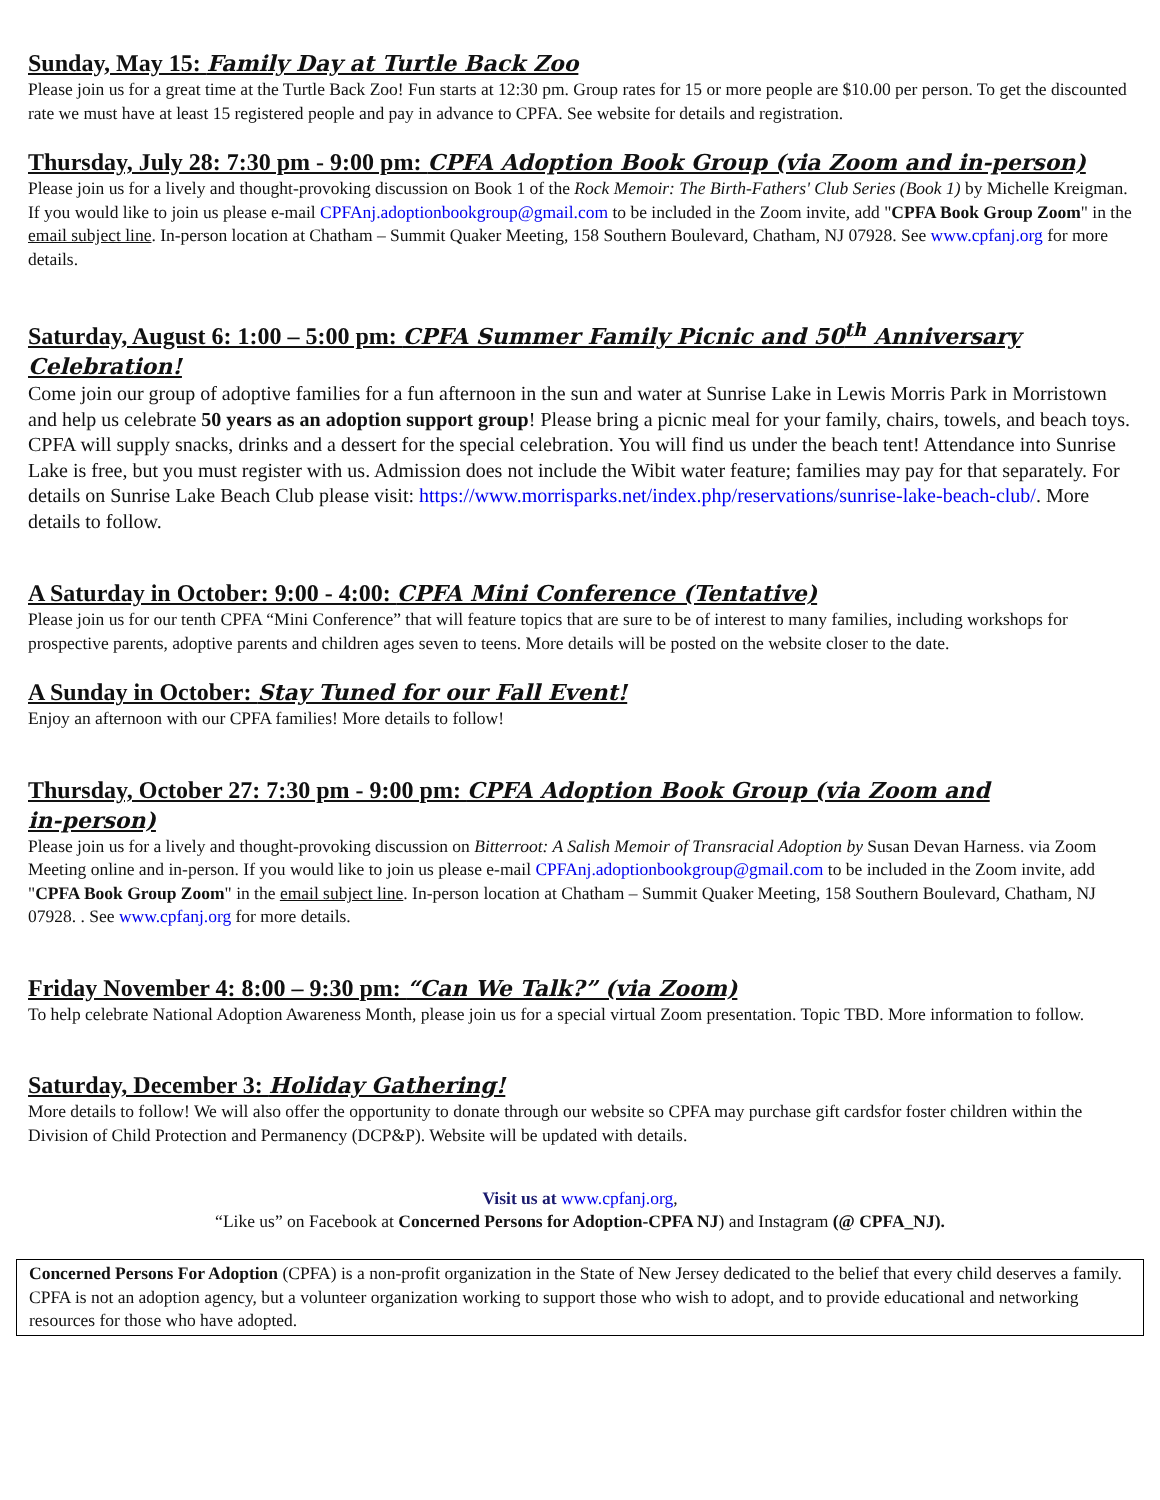Sunday, May 15: Family Day at Turtle Back Zoo
Please join us for a great time at the Turtle Back Zoo! Fun starts at 12:30 pm. Group rates for 15 or more people are $10.00 per person. To get the discounted rate we must have at least 15 registered people and pay in advance to CPFA. See website for details and registration.
Thursday, July 28: 7:30 pm - 9:00 pm: CPFA Adoption Book Group (via Zoom and in-person)
Please join us for a lively and thought-provoking discussion on Book 1 of the Rock Memoir: The Birth-Fathers' Club Series (Book 1) by Michelle Kreigman. If you would like to join us please e-mail CPFAnj.adoptionbookgroup@gmail.com to be included in the Zoom invite, add "CPFA Book Group Zoom" in the email subject line. In-person location at Chatham – Summit Quaker Meeting, 158 Southern Boulevard, Chatham, NJ 07928. See www.cpfanj.org for more details.
Saturday, August 6: 1:00 – 5:00 pm: CPFA Summer Family Picnic and 50<sup>th</sup> Anniversary Celebration!
Come join our group of adoptive families for a fun afternoon in the sun and water at Sunrise Lake in Lewis Morris Park in Morristown and help us celebrate 50 years as an adoption support group! Please bring a picnic meal for your family, chairs, towels, and beach toys. CPFA will supply snacks, drinks and a dessert for the special celebration. You will find us under the beach tent! Attendance into Sunrise Lake is free, but you must register with us. Admission does not include the Wibit water feature; families may pay for that separately. For details on Sunrise Lake Beach Club please visit: https://www.morrisparks.net/index.php/reservations/sunrise-lake-beach-club/. More details to follow.
A Saturday in October: 9:00 - 4:00: CPFA Mini Conference (Tentative)
Please join us for our tenth CPFA “Mini Conference” that will feature topics that are sure to be of interest to many families, including workshops for prospective parents, adoptive parents and children ages seven to teens. More details will be posted on the website closer to the date.
A Sunday in October: Stay Tuned for our Fall Event!
Enjoy an afternoon with our CPFA families! More details to follow!
Thursday, October 27: 7:30 pm - 9:00 pm: CPFA Adoption Book Group (via Zoom and
in-person)
Please join us for a lively and thought-provoking discussion on Bitterroot: A Salish Memoir of Transracial Adoption by Susan Devan Harness. via Zoom Meeting online and in-person. If you would like to join us please e-mail CPFAnj.adoptionbookgroup@gmail.com to be included in the Zoom invite, add "CPFA Book Group Zoom" in the email subject line. In-person location at Chatham – Summit Quaker Meeting, 158 Southern Boulevard, Chatham, NJ 07928. . See www.cpfanj.org for more details.
Friday November 4: 8:00 – 9:30 pm: “Can We Talk?” (via Zoom)
To help celebrate National Adoption Awareness Month, please join us for a special virtual Zoom presentation. Topic TBD. More information to follow.
Saturday, December 3: Holiday Gathering!
More details to follow! We will also offer the opportunity to donate through our website so CPFA may purchase gift cardsfor foster children within the Division of Child Protection and Permanency (DCP&P). Website will be updated with details.
Visit us at www.cpfanj.org,
“Like us” on Facebook at Concerned Persons for Adoption-CPFA NJ) and Instagram (@ CPFA_NJ).
Concerned Persons For Adoption (CPFA) is a non-profit organization in the State of New Jersey dedicated to the belief that every child deserves a family. CPFA is not an adoption agency, but a volunteer organization working to support those who wish to adopt, and to provide educational and networking resources for those who have adopted.